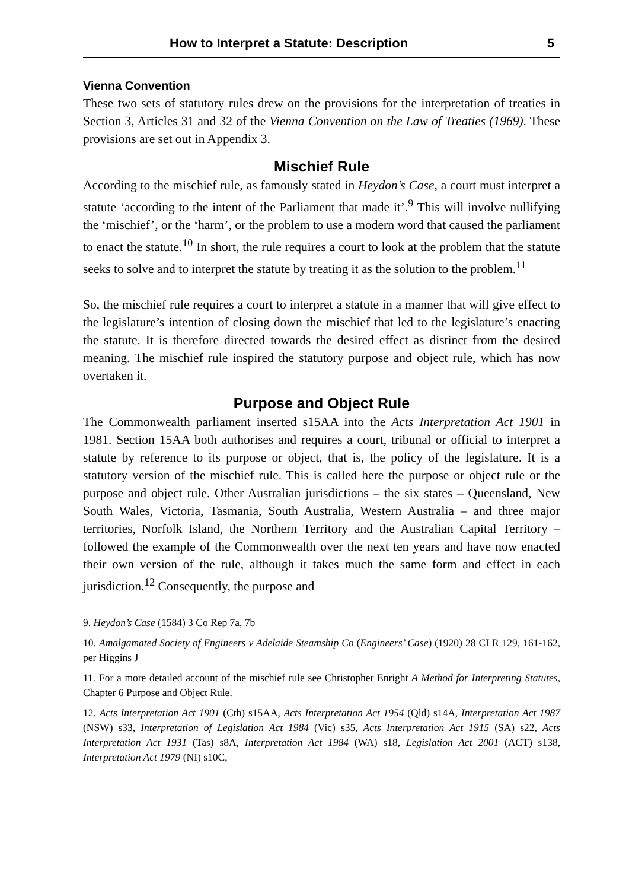How to Interpret a Statute: Description 5
Vienna Convention
These two sets of statutory rules drew on the provisions for the interpretation of treaties in Section 3, Articles 31 and 32 of the Vienna Convention on the Law of Treaties (1969). These provisions are set out in Appendix 3.
Mischief Rule
According to the mischief rule, as famously stated in Heydon’s Case, a court must interpret a statute ‘according to the intent of the Parliament that made it’.<sup>9</sup> This will involve nullifying the ‘mischief’, or the ‘harm’, or the problem to use a modern word that caused the parliament to enact the statute.<sup>10</sup> In short, the rule requires a court to look at the problem that the statute seeks to solve and to interpret the statute by treating it as the solution to the problem.<sup>11</sup>
So, the mischief rule requires a court to interpret a statute in a manner that will give effect to the legislature’s intention of closing down the mischief that led to the legislature’s enacting the statute. It is therefore directed towards the desired effect as distinct from the desired meaning. The mischief rule inspired the statutory purpose and object rule, which has now overtaken it.
Purpose and Object Rule
The Commonwealth parliament inserted s15AA into the Acts Interpretation Act 1901 in 1981. Section 15AA both authorises and requires a court, tribunal or official to interpret a statute by reference to its purpose or object, that is, the policy of the legislature. It is a statutory version of the mischief rule. This is called here the purpose or object rule or the purpose and object rule. Other Australian jurisdictions – the six states – Queensland, New South Wales, Victoria, Tasmania, South Australia, Western Australia – and three major territories, Norfolk Island, the Northern Territory and the Australian Capital Territory – followed the example of the Commonwealth over the next ten years and have now enacted their own version of the rule, although it takes much the same form and effect in each jurisdiction.<sup>12</sup> Consequently, the purpose and
9. Heydon’s Case (1584) 3 Co Rep 7a, 7b
10. Amalgamated Society of Engineers v Adelaide Steamship Co (Engineers’ Case) (1920) 28 CLR 129, 161-162, per Higgins J
11. For a more detailed account of the mischief rule see Christopher Enright A Method for Interpreting Statutes, Chapter 6 Purpose and Object Rule.
12. Acts Interpretation Act 1901 (Cth) s15AA, Acts Interpretation Act 1954 (Qld) s14A, Interpretation Act 1987 (NSW) s33, Interpretation of Legislation Act 1984 (Vic) s35, Acts Interpretation Act 1915 (SA) s22, Acts Interpretation Act 1931 (Tas) s8A, Interpretation Act 1984 (WA) s18, Legislation Act 2001 (ACT) s138, Interpretation Act 1979 (NI) s10C,